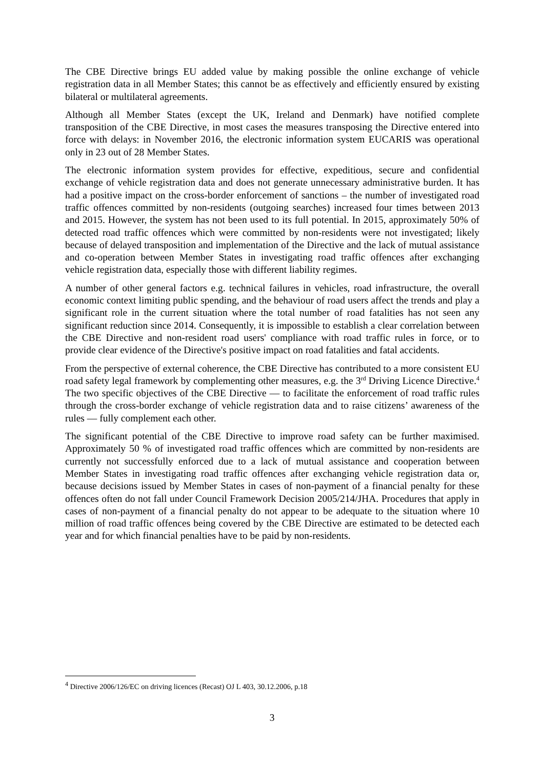The CBE Directive brings EU added value by making possible the online exchange of vehicle registration data in all Member States; this cannot be as effectively and efficiently ensured by existing bilateral or multilateral agreements.
Although all Member States (except the UK, Ireland and Denmark) have notified complete transposition of the CBE Directive, in most cases the measures transposing the Directive entered into force with delays: in November 2016, the electronic information system EUCARIS was operational only in 23 out of 28 Member States.
The electronic information system provides for effective, expeditious, secure and confidential exchange of vehicle registration data and does not generate unnecessary administrative burden. It has had a positive impact on the cross-border enforcement of sanctions – the number of investigated road traffic offences committed by non-residents (outgoing searches) increased four times between 2013 and 2015. However, the system has not been used to its full potential. In 2015, approximately 50% of detected road traffic offences which were committed by non-residents were not investigated; likely because of delayed transposition and implementation of the Directive and the lack of mutual assistance and co-operation between Member States in investigating road traffic offences after exchanging vehicle registration data, especially those with different liability regimes.
A number of other general factors e.g. technical failures in vehicles, road infrastructure, the overall economic context limiting public spending, and the behaviour of road users affect the trends and play a significant role in the current situation where the total number of road fatalities has not seen any significant reduction since 2014. Consequently, it is impossible to establish a clear correlation between the CBE Directive and non-resident road users' compliance with road traffic rules in force, or to provide clear evidence of the Directive's positive impact on road fatalities and fatal accidents.
From the perspective of external coherence, the CBE Directive has contributed to a more consistent EU road safety legal framework by complementing other measures, e.g. the 3<sup>rd</sup> Driving Licence Directive.<sup>4</sup> The two specific objectives of the CBE Directive — to facilitate the enforcement of road traffic rules through the cross-border exchange of vehicle registration data and to raise citizens’ awareness of the rules — fully complement each other.
The significant potential of the CBE Directive to improve road safety can be further maximised. Approximately 50 % of investigated road traffic offences which are committed by non-residents are currently not successfully enforced due to a lack of mutual assistance and cooperation between Member States in investigating road traffic offences after exchanging vehicle registration data or, because decisions issued by Member States in cases of non-payment of a financial penalty for these offences often do not fall under Council Framework Decision 2005/214/JHA. Procedures that apply in cases of non-payment of a financial penalty do not appear to be adequate to the situation where 10 million of road traffic offences being covered by the CBE Directive are estimated to be detected each year and for which financial penalties have to be paid by non-residents.
<sup>4</sup> Directive 2006/126/EC on driving licences (Recast) OJ L 403, 30.12.2006, p.18
3